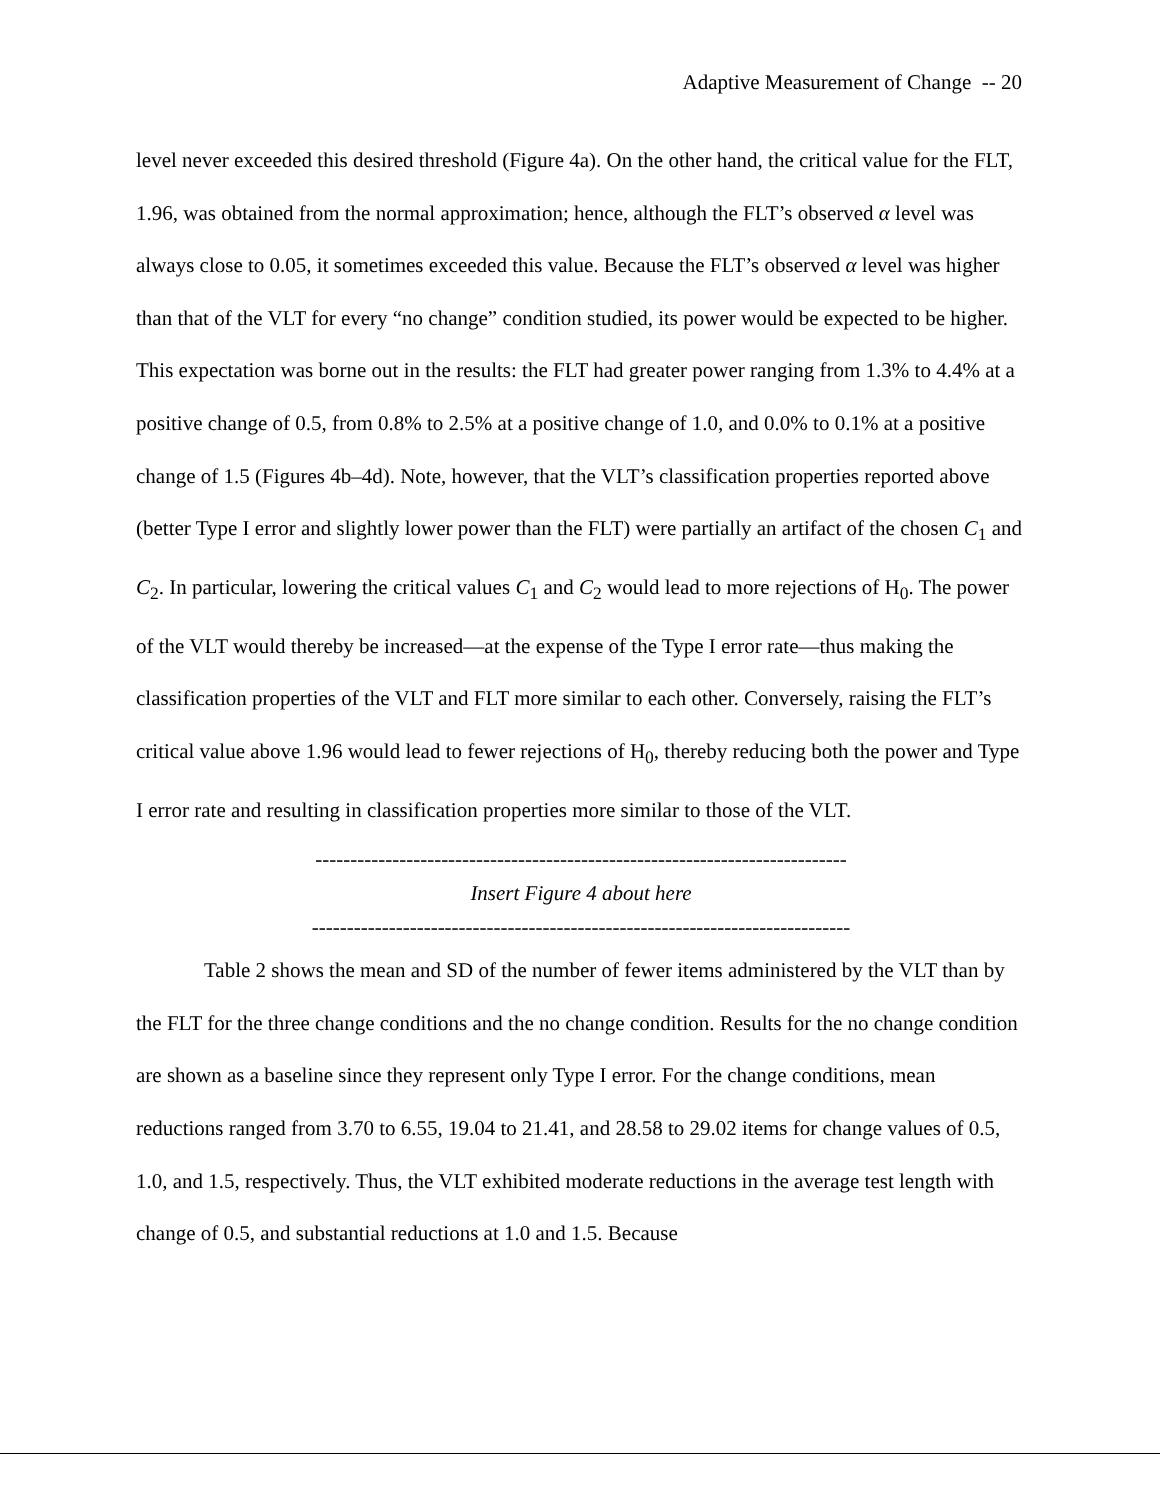Adaptive Measurement of Change -- 20
level never exceeded this desired threshold (Figure 4a). On the other hand, the critical value for the FLT, 1.96, was obtained from the normal approximation; hence, although the FLT’s observed α level was always close to 0.05, it sometimes exceeded this value. Because the FLT’s observed α level was higher than that of the VLT for every “no change” condition studied, its power would be expected to be higher. This expectation was borne out in the results: the FLT had greater power ranging from 1.3% to 4.4% at a positive change of 0.5, from 0.8% to 2.5% at a positive change of 1.0, and 0.0% to 0.1% at a positive change of 1.5 (Figures 4b–4d). Note, however, that the VLT’s classification properties reported above (better Type I error and slightly lower power than the FLT) were partially an artifact of the chosen C<sub>1</sub> and C<sub>2</sub>. In particular, lowering the critical values C<sub>1</sub> and C<sub>2</sub> would lead to more rejections of H<sub>0</sub>. The power of the VLT would thereby be increased—at the expense of the Type I error rate—thus making the classification properties of the VLT and FLT more similar to each other. Conversely, raising the FLT’s critical value above 1.96 would lead to fewer rejections of H<sub>0</sub>, thereby reducing both the power and Type I error rate and resulting in classification properties more similar to those of the VLT.
----------------------------------------------------------------------------
Insert Figure 4 about here
-----------------------------------------------------------------------------
Table 2 shows the mean and SD of the number of fewer items administered by the VLT than by the FLT for the three change conditions and the no change condition. Results for the no change condition are shown as a baseline since they represent only Type I error. For the change conditions, mean reductions ranged from 3.70 to 6.55, 19.04 to 21.41, and 28.58 to 29.02 items for change values of 0.5, 1.0, and 1.5, respectively. Thus, the VLT exhibited moderate reductions in the average test length with change of 0.5, and substantial reductions at 1.0 and 1.5. Because